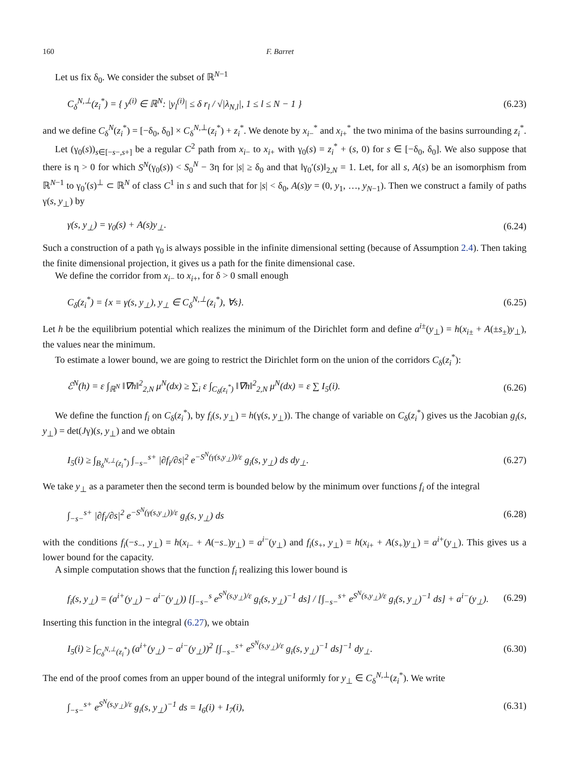160 F. Barret
Let us fix δ<sub>0</sub>. We consider the subset of ℝ<sup>N−1</sup>
C<sub>δ</sub><sup>N,⊥</sup>(z<sub>i</sub><sup>*</sup>) = { y<sup>(i)</sup> ∈ ℝ<sup>N</sup>: |y<sub>l</sub><sup>(i)</sup>| ≤ δ r<sub>l</sub> / √|λ<sub>N,l</sub>|, 1 ≤ l ≤ N − 1 } (6.23)
and we define C<sub>δ</sub><sup>N</sup>(z<sub>i</sub><sup>*</sup>) = [−δ<sub>0</sub>, δ<sub>0</sub>] × C<sub>δ</sub><sup>N,⊥</sup>(z<sub>i</sub><sup>*</sup>) + z<sub>i</sub><sup>*</sup>. We denote by x<sub>i−</sub><sup>*</sup> and x<sub>i+</sub><sup>*</sup> the two minima of the basins surrounding z<sub>i</sub><sup>*</sup>.
Let (γ<sub>0</sub>(s))<sub>s∈[−s−,s+]</sub> be a regular C<sup>2</sup> path from x<sub>i−</sub> to x<sub>i+</sub> with γ<sub>0</sub>(s) = z<sub>i</sub><sup>*</sup> + (s, 0) for s ∈ [−δ<sub>0</sub>, δ<sub>0</sub>]. We also suppose that there is η > 0 for which S<sup>N</sup>(γ<sub>0</sub>(s)) < S<sub>0</sub><sup>N</sup> − 3η for |s| ≥ δ<sub>0</sub> and that ‖γ<sub>0</sub>′(s)‖<sub>2,N</sub> = 1. Let, for all s, A(s) be an isomorphism from ℝ<sup>N−1</sup> to γ<sub>0</sub>′(s)<sup>⊥</sup> ⊂ ℝ<sup>N</sup> of class C<sup>1</sup> in s and such that for |s| < δ<sub>0</sub>, A(s)y = (0, y<sub>1</sub>, …, y<sub>N−1</sub>). Then we construct a family of paths γ(s, y<sub>⊥</sub>) by
γ(s, y<sub>⊥</sub>) = γ<sub>0</sub>(s) + A(s)y<sub>⊥</sub>. (6.24)
Such a construction of a path γ<sub>0</sub> is always possible in the infinite dimensional setting (because of Assumption 2.4). Then taking the finite dimensional projection, it gives us a path for the finite dimensional case.
We define the corridor from x<sub>i−</sub> to x<sub>i+</sub>, for δ > 0 small enough
C<sub>δ</sub>(z<sub>i</sub><sup>*</sup>) = {x = γ(s, y<sub>⊥</sub>), y<sub>⊥</sub> ∈ C<sub>δ</sub><sup>N,⊥</sup>(z<sub>i</sub><sup>*</sup>), ∀s}. (6.25)
Let h be the equilibrium potential which realizes the minimum of the Dirichlet form and define a<sup>i±</sup>(y<sub>⊥</sub>) = h(x<sub>i±</sub> + A(±s<sub>±</sub>)y<sub>⊥</sub>), the values near the minimum.
To estimate a lower bound, we are going to restrict the Dirichlet form on the union of the corridors C<sub>δ</sub>(z<sub>i</sub><sup>*</sup>):
ℰ<sup>N</sup>(h) = ε ∫<sub>ℝ<sup>N</sup></sub> ‖∇h‖<sup>2</sup><sub>2,N</sub> μ<sup>N</sup>(dx) ≥ ∑<sub>i</sub> ε ∫<sub>C<sub>δ</sub>(z<sub>i</sub><sup>*</sup>)</sub> ‖∇h‖<sup>2</sup><sub>2,N</sub> μ<sup>N</sup>(dx) = ε ∑ I<sub>5</sub>(i). (6.26)
We define the function f<sub>i</sub> on C<sub>δ</sub>(z<sub>i</sub><sup>*</sup>), by f<sub>i</sub>(s, y<sub>⊥</sub>) = h(γ(s, y<sub>⊥</sub>)). The change of variable on C<sub>δ</sub>(z<sub>i</sub><sup>*</sup>) gives us the Jacobian g<sub>i</sub>(s, y<sub>⊥</sub>) = det(Jγ)(s, y<sub>⊥</sub>) and we obtain
I<sub>5</sub>(i) ≥ ∫<sub>B<sub>δ</sub><sup>N,⊥</sup>(z<sub>i</sub><sup>*</sup>)</sub> ∫<sub>−s−</sub><sup>s+</sup> |∂f<sub>i</sub>/∂s|<sup>2</sup> e<sup>−S<sup>N</sup>(γ(s,y<sub>⊥</sub>))/ε</sup> g<sub>i</sub>(s, y<sub>⊥</sub>) ds dy<sub>⊥</sub>. (6.27)
We take y<sub>⊥</sub> as a parameter then the second term is bounded below by the minimum over functions f<sub>i</sub> of the integral
∫<sub>−s−</sub><sup>s+</sup> |∂f<sub>i</sub>/∂s|<sup>2</sup> e<sup>−S<sup>N</sup>(γ(s,y<sub>⊥</sub>))/ε</sup> g<sub>i</sub>(s, y<sub>⊥</sub>) ds (6.28)
with the conditions f<sub>i</sub>(−s<sub>−</sub>, y<sub>⊥</sub>) = h(x<sub>i−</sub> + A(−s<sub>−</sub>)y<sub>⊥</sub>) = a<sup>i−</sup>(y<sub>⊥</sub>) and f<sub>i</sub>(s<sub>+</sub>, y<sub>⊥</sub>) = h(x<sub>i+</sub> + A(s<sub>+</sub>)y<sub>⊥</sub>) = a<sup>i+</sup>(y<sub>⊥</sub>). This gives us a lower bound for the capacity.
A simple computation shows that the function f<sub>i</sub> realizing this lower bound is
f<sub>i</sub>(s, y<sub>⊥</sub>) = (a<sup>i+</sup>(y<sub>⊥</sub>) − a<sup>i−</sup>(y<sub>⊥</sub>)) [∫<sub>−s−</sub><sup>s</sup> e<sup>S<sup>N</sup>(s,y<sub>⊥</sub>)/ε</sup> g<sub>i</sub>(s, y<sub>⊥</sub>)<sup>−1</sup> ds] / [∫<sub>−s−</sub><sup>s+</sup> e<sup>S<sup>N</sup>(s,y<sub>⊥</sub>)/ε</sup> g<sub>i</sub>(s, y<sub>⊥</sub>)<sup>−1</sup> ds] + a<sup>i−</sup>(y<sub>⊥</sub>). (6.29)
Inserting this function in the integral (6.27), we obtain
I<sub>5</sub>(i) ≥ ∫<sub>C<sub>δ</sub><sup>N,⊥</sup>(z<sub>i</sub><sup>*</sup>)</sub> (a<sup>i+</sup>(y<sub>⊥</sub>) − a<sup>i−</sup>(y<sub>⊥</sub>))<sup>2</sup> [∫<sub>−s−</sub><sup>s+</sup> e<sup>S<sup>N</sup>(s,y<sub>⊥</sub>)/ε</sup> g<sub>i</sub>(s, y<sub>⊥</sub>)<sup>−1</sup> ds]<sup>−1</sup> dy<sub>⊥</sub>. (6.30)
The end of the proof comes from an upper bound of the integral uniformly for y<sub>⊥</sub> ∈ C<sub>δ</sub><sup>N,⊥</sup>(z<sub>i</sub><sup>*</sup>). We write
∫<sub>−s−</sub><sup>s+</sup> e<sup>S<sup>N</sup>(s,y<sub>⊥</sub>)/ε</sup> g<sub>i</sub>(s, y<sub>⊥</sub>)<sup>−1</sup> ds = I<sub>6</sub>(i) + I<sub>7</sub>(i), (6.31)